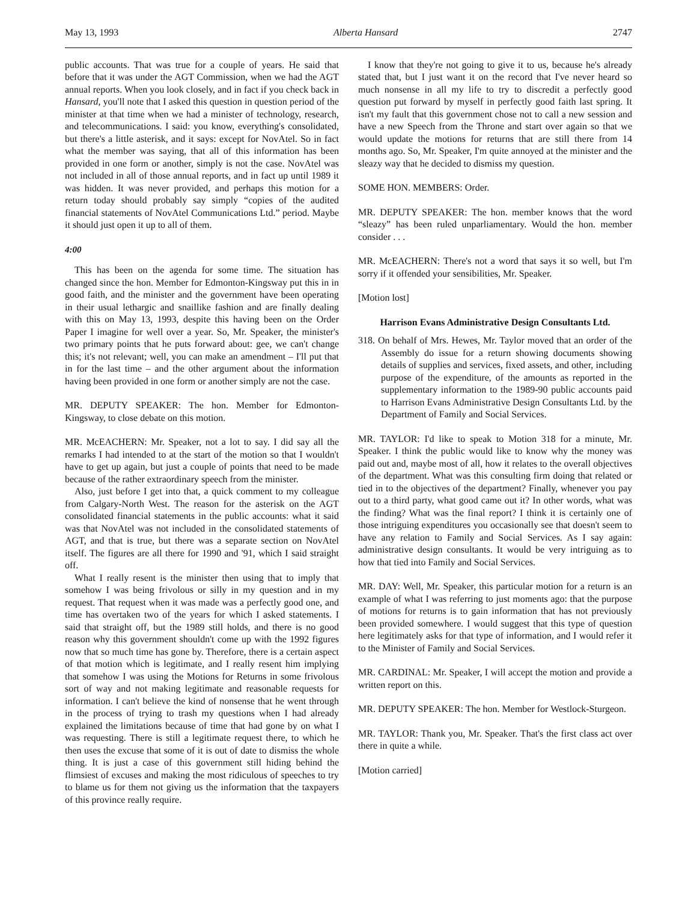May 13, 1993 Alberta Hansard 2747
public accounts. That was true for a couple of years. He said that before that it was under the AGT Commission, when we had the AGT annual reports. When you look closely, and in fact if you check back in Hansard, you'll note that I asked this question in question period of the minister at that time when we had a minister of technology, research, and telecommunications. I said: you know, everything's consolidated, but there's a little asterisk, and it says: except for NovAtel. So in fact what the member was saying, that all of this information has been provided in one form or another, simply is not the case. NovAtel was not included in all of those annual reports, and in fact up until 1989 it was hidden. It was never provided, and perhaps this motion for a return today should probably say simply “copies of the audited financial statements of NovAtel Communications Ltd.” period. Maybe it should just open it up to all of them.
4:00
This has been on the agenda for some time. The situation has changed since the hon. Member for Edmonton-Kingsway put this in in good faith, and the minister and the government have been operating in their usual lethargic and snaillike fashion and are finally dealing with this on May 13, 1993, despite this having been on the Order Paper I imagine for well over a year. So, Mr. Speaker, the minister's two primary points that he puts forward about: gee, we can't change this; it's not relevant; well, you can make an amendment – I'll put that in for the last time – and the other argument about the information having been provided in one form or another simply are not the case.
MR. DEPUTY SPEAKER: The hon. Member for Edmonton-Kingsway, to close debate on this motion.
MR. McEACHERN: Mr. Speaker, not a lot to say. I did say all the remarks I had intended to at the start of the motion so that I wouldn't have to get up again, but just a couple of points that need to be made because of the rather extraordinary speech from the minister.
Also, just before I get into that, a quick comment to my colleague from Calgary-North West. The reason for the asterisk on the AGT consolidated financial statements in the public accounts: what it said was that NovAtel was not included in the consolidated statements of AGT, and that is true, but there was a separate section on NovAtel itself. The figures are all there for 1990 and '91, which I said straight off.
What I really resent is the minister then using that to imply that somehow I was being frivolous or silly in my question and in my request. That request when it was made was a perfectly good one, and time has overtaken two of the years for which I asked statements. I said that straight off, but the 1989 still holds, and there is no good reason why this government shouldn't come up with the 1992 figures now that so much time has gone by. Therefore, there is a certain aspect of that motion which is legitimate, and I really resent him implying that somehow I was using the Motions for Returns in some frivolous sort of way and not making legitimate and reasonable requests for information. I can't believe the kind of nonsense that he went through in the process of trying to trash my questions when I had already explained the limitations because of time that had gone by on what I was requesting. There is still a legitimate request there, to which he then uses the excuse that some of it is out of date to dismiss the whole thing. It is just a case of this government still hiding behind the flimsiest of excuses and making the most ridiculous of speeches to try to blame us for them not giving us the information that the taxpayers of this province really require.
I know that they're not going to give it to us, because he's already stated that, but I just want it on the record that I've never heard so much nonsense in all my life to try to discredit a perfectly good question put forward by myself in perfectly good faith last spring. It isn't my fault that this government chose not to call a new session and have a new Speech from the Throne and start over again so that we would update the motions for returns that are still there from 14 months ago. So, Mr. Speaker, I'm quite annoyed at the minister and the sleazy way that he decided to dismiss my question.
SOME HON. MEMBERS: Order.
MR. DEPUTY SPEAKER: The hon. member knows that the word “sleazy” has been ruled unparliamentary. Would the hon. member consider . . .
MR. McEACHERN: There's not a word that says it so well, but I'm sorry if it offended your sensibilities, Mr. Speaker.
[Motion lost]
Harrison Evans Administrative Design Consultants Ltd.
318. On behalf of Mrs. Hewes, Mr. Taylor moved that an order of the Assembly do issue for a return showing documents showing details of supplies and services, fixed assets, and other, including purpose of the expenditure, of the amounts as reported in the supplementary information to the 1989-90 public accounts paid to Harrison Evans Administrative Design Consultants Ltd. by the Department of Family and Social Services.
MR. TAYLOR: I'd like to speak to Motion 318 for a minute, Mr. Speaker. I think the public would like to know why the money was paid out and, maybe most of all, how it relates to the overall objectives of the department. What was this consulting firm doing that related or tied in to the objectives of the department? Finally, whenever you pay out to a third party, what good came out it? In other words, what was the finding? What was the final report? I think it is certainly one of those intriguing expenditures you occasionally see that doesn't seem to have any relation to Family and Social Services. As I say again: administrative design consultants. It would be very intriguing as to how that tied into Family and Social Services.
MR. DAY: Well, Mr. Speaker, this particular motion for a return is an example of what I was referring to just moments ago: that the purpose of motions for returns is to gain information that has not previously been provided somewhere. I would suggest that this type of question here legitimately asks for that type of information, and I would refer it to the Minister of Family and Social Services.
MR. CARDINAL: Mr. Speaker, I will accept the motion and provide a written report on this.
MR. DEPUTY SPEAKER: The hon. Member for Westlock-Sturgeon.
MR. TAYLOR: Thank you, Mr. Speaker. That's the first class act over there in quite a while.
[Motion carried]